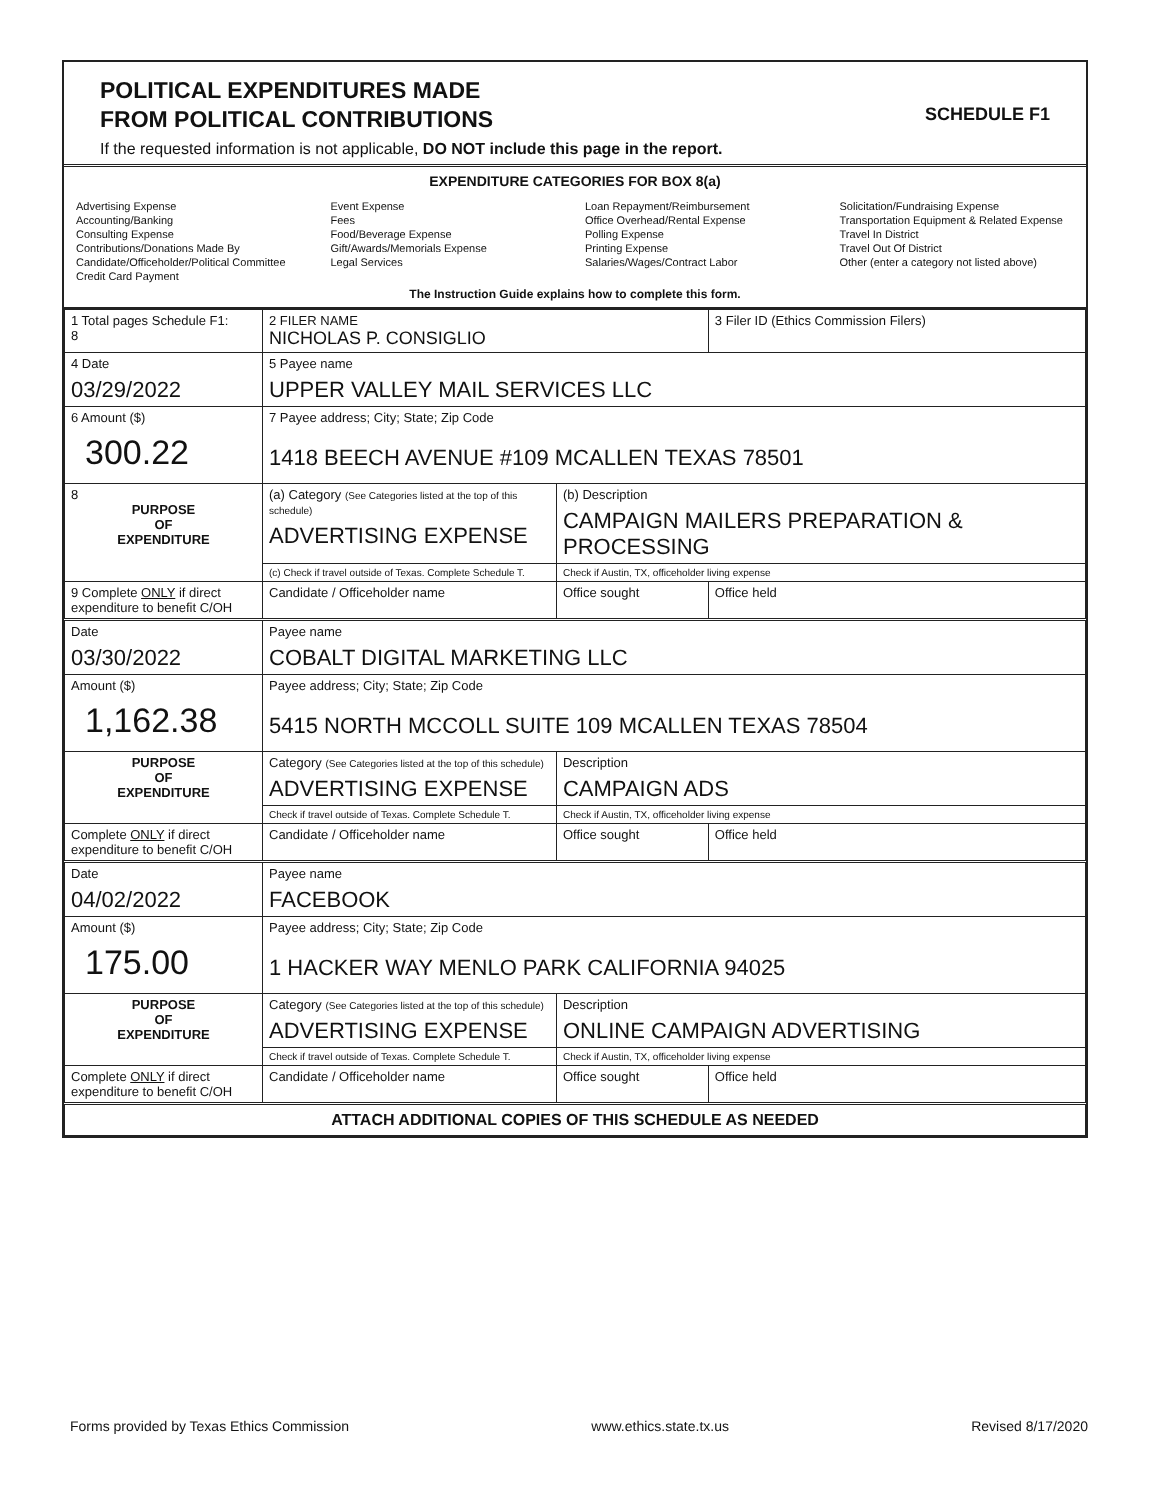POLITICAL EXPENDITURES MADE
FROM POLITICAL CONTRIBUTIONS
If the requested information is not applicable, DO NOT include this page in the report.
SCHEDULE F1
EXPENDITURE CATEGORIES FOR BOX 8(a)
Advertising Expense
Accounting/Banking
Consulting Expense
Contributions/Donations Made By
Candidate/Officeholder/Political Committee
Credit Card Payment
Event Expense
Fees
Food/Beverage Expense
Gift/Awards/Memorials Expense
Legal Services
Loan Repayment/Reimbursement
Office Overhead/Rental Expense
Polling Expense
Printing Expense
Salaries/Wages/Contract Labor
Solicitation/Fundraising Expense
Transportation Equipment & Related Expense
Travel In District
Travel Out Of District
Other (enter a category not listed above)
The Instruction Guide explains how to complete this form.
| 1 Total pages Schedule F1: 8 | 2 FILER NAME NICHOLAS P. CONSIGLIO | | 3 Filer ID (Ethics Commission Filers) |
| 4 Date 03/29/2022 | 5 Payee name UPPER VALLEY MAIL SERVICES LLC | | |
| 6 Amount ($) 300.22 | 7 Payee address; City; State; Zip Code 1418 BEECH AVENUE #109 MCALLEN TEXAS 78501 | | |
| 8 PURPOSE OF EXPENDITURE | (a) Category (See Categories listed at the top of this schedule) ADVERTISING EXPENSE | (b) Description CAMPAIGN MAILERS PREPARATION & PROCESSING | |
| | (c) Check if travel outside of Texas. Complete Schedule T. | Check if Austin, TX, officeholder living expense | |
| 9 Complete ONLY if direct expenditure to benefit C/OH | Candidate / Officeholder name | Office sought | Office held |
| Date 03/30/2022 | Payee name COBALT DIGITAL MARKETING LLC | | |
| Amount ($) 1,162.38 | Payee address; City; State; Zip Code 5415 NORTH MCCOLL SUITE 109 MCALLEN TEXAS 78504 | | |
| PURPOSE OF EXPENDITURE | Category (See Categories listed at the top of this schedule) ADVERTISING EXPENSE | Description CAMPAIGN ADS | |
| | Check if travel outside of Texas. Complete Schedule T. | Check if Austin, TX, officeholder living expense | |
| Complete ONLY if direct expenditure to benefit C/OH | Candidate / Officeholder name | Office sought | Office held |
| Date 04/02/2022 | Payee name FACEBOOK | | |
| Amount ($) 175.00 | Payee address; City; State; Zip Code 1 HACKER WAY MENLO PARK CALIFORNIA 94025 | | |
| PURPOSE OF EXPENDITURE | Category (See Categories listed at the top of this schedule) ADVERTISING EXPENSE | Description ONLINE CAMPAIGN ADVERTISING | |
| | Check if travel outside of Texas. Complete Schedule T. | Check if Austin, TX, officeholder living expense | |
| Complete ONLY if direct expenditure to benefit C/OH | Candidate / Officeholder name | Office sought | Office held |
| ATTACH ADDITIONAL COPIES OF THIS SCHEDULE AS NEEDED | | | |
Forms provided by Texas Ethics Commission www.ethics.state.tx.us Revised 8/17/2020